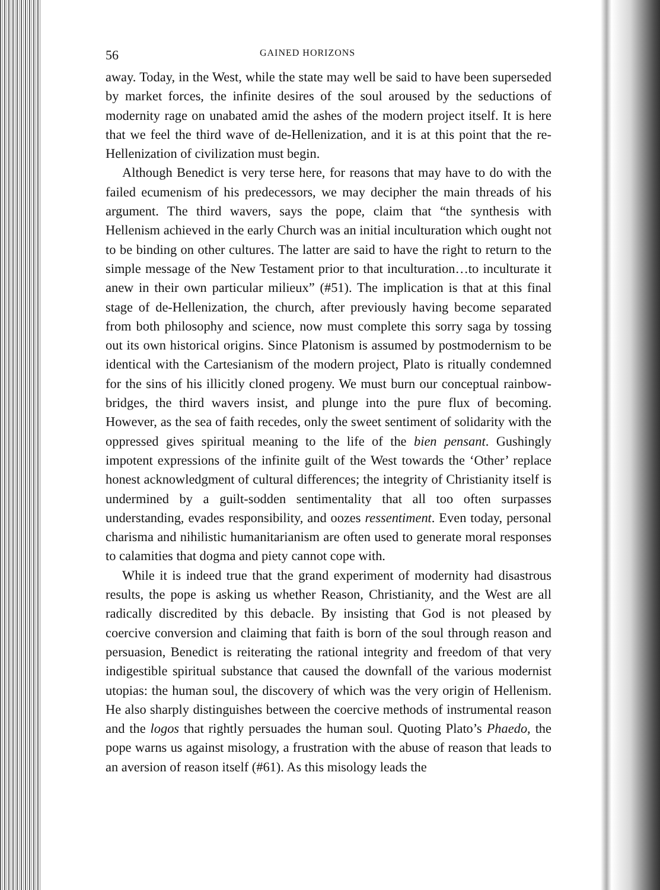56 GAINED HORIZONS
away. Today, in the West, while the state may well be said to have been superseded by market forces, the infinite desires of the soul aroused by the seductions of modernity rage on unabated amid the ashes of the modern project itself. It is here that we feel the third wave of de-Hellenization, and it is at this point that the re-Hellenization of civilization must begin.
Although Benedict is very terse here, for reasons that may have to do with the failed ecumenism of his predecessors, we may decipher the main threads of his argument. The third wavers, says the pope, claim that “the synthesis with Hellenism achieved in the early Church was an initial inculturation which ought not to be binding on other cultures. The latter are said to have the right to return to the simple message of the New Testament prior to that inculturation…to inculturate it anew in their own particular milieux” (#51). The implication is that at this final stage of de-Hellenization, the church, after previously having become separated from both philosophy and science, now must complete this sorry saga by tossing out its own historical origins. Since Platonism is assumed by postmodernism to be identical with the Cartesianism of the modern project, Plato is ritually condemned for the sins of his illicitly cloned progeny. We must burn our conceptual rainbow-bridges, the third wavers insist, and plunge into the pure flux of becoming. However, as the sea of faith recedes, only the sweet sentiment of solidarity with the oppressed gives spiritual meaning to the life of the bien pensant. Gushingly impotent expressions of the infinite guilt of the West towards the ‘Other’ replace honest acknowledgment of cultural differences; the integrity of Christianity itself is undermined by a guilt-sodden sentimentality that all too often surpasses understanding, evades responsibility, and oozes ressentiment. Even today, personal charisma and nihilistic humanitarianism are often used to generate moral responses to calamities that dogma and piety cannot cope with.
While it is indeed true that the grand experiment of modernity had disastrous results, the pope is asking us whether Reason, Christianity, and the West are all radically discredited by this debacle. By insisting that God is not pleased by coercive conversion and claiming that faith is born of the soul through reason and persuasion, Benedict is reiterating the rational integrity and freedom of that very indigestible spiritual substance that caused the downfall of the various modernist utopias: the human soul, the discovery of which was the very origin of Hellenism. He also sharply distinguishes between the coercive methods of instrumental reason and the logos that rightly persuades the human soul. Quoting Plato’s Phaedo, the pope warns us against misology, a frustration with the abuse of reason that leads to an aversion of reason itself (#61). As this misology leads the